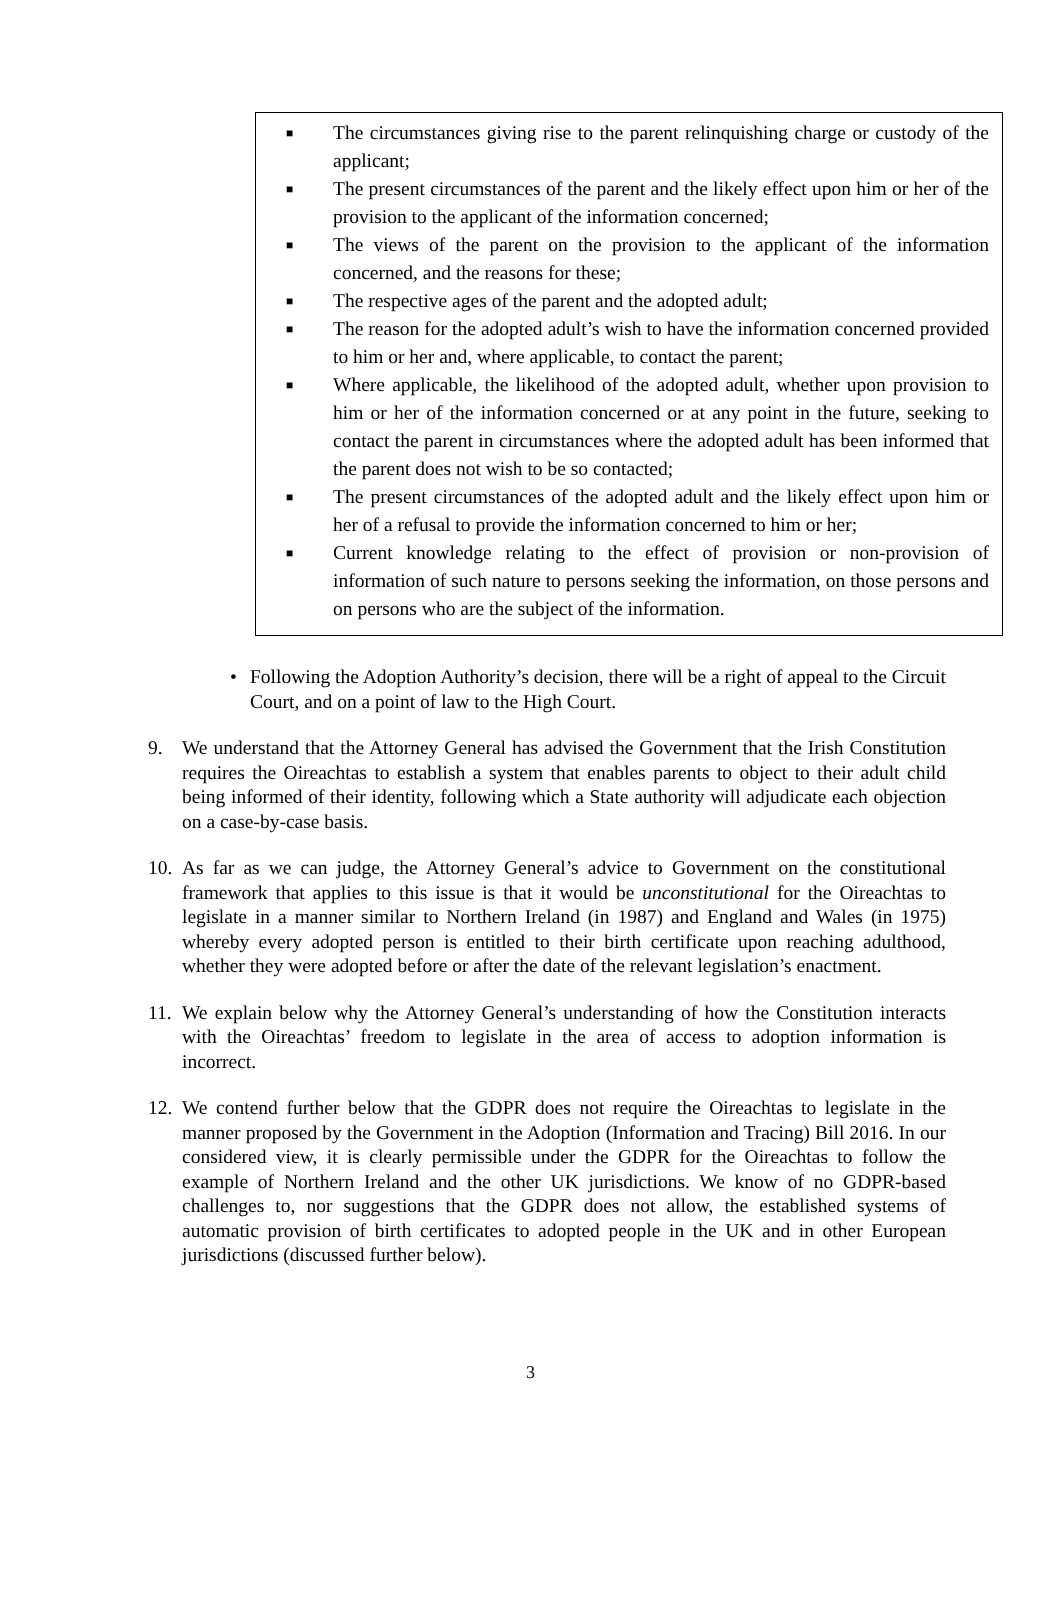■ The circumstances giving rise to the parent relinquishing charge or custody of the applicant;
■ The present circumstances of the parent and the likely effect upon him or her of the provision to the applicant of the information concerned;
■ The views of the parent on the provision to the applicant of the information concerned, and the reasons for these;
■ The respective ages of the parent and the adopted adult;
■ The reason for the adopted adult’s wish to have the information concerned provided to him or her and, where applicable, to contact the parent;
■ Where applicable, the likelihood of the adopted adult, whether upon provision to him or her of the information concerned or at any point in the future, seeking to contact the parent in circumstances where the adopted adult has been informed that the parent does not wish to be so contacted;
■ The present circumstances of the adopted adult and the likely effect upon him or her of a refusal to provide the information concerned to him or her;
■ Current knowledge relating to the effect of provision or non-provision of information of such nature to persons seeking the information, on those persons and on persons who are the subject of the information.
• Following the Adoption Authority’s decision, there will be a right of appeal to the Circuit Court, and on a point of law to the High Court.
9. We understand that the Attorney General has advised the Government that the Irish Constitution requires the Oireachtas to establish a system that enables parents to object to their adult child being informed of their identity, following which a State authority will adjudicate each objection on a case-by-case basis.
10. As far as we can judge, the Attorney General’s advice to Government on the constitutional framework that applies to this issue is that it would be unconstitutional for the Oireachtas to legislate in a manner similar to Northern Ireland (in 1987) and England and Wales (in 1975) whereby every adopted person is entitled to their birth certificate upon reaching adulthood, whether they were adopted before or after the date of the relevant legislation’s enactment.
11. We explain below why the Attorney General’s understanding of how the Constitution interacts with the Oireachtas’ freedom to legislate in the area of access to adoption information is incorrect.
12. We contend further below that the GDPR does not require the Oireachtas to legislate in the manner proposed by the Government in the Adoption (Information and Tracing) Bill 2016. In our considered view, it is clearly permissible under the GDPR for the Oireachtas to follow the example of Northern Ireland and the other UK jurisdictions. We know of no GDPR-based challenges to, nor suggestions that the GDPR does not allow, the established systems of automatic provision of birth certificates to adopted people in the UK and in other European jurisdictions (discussed further below).
3